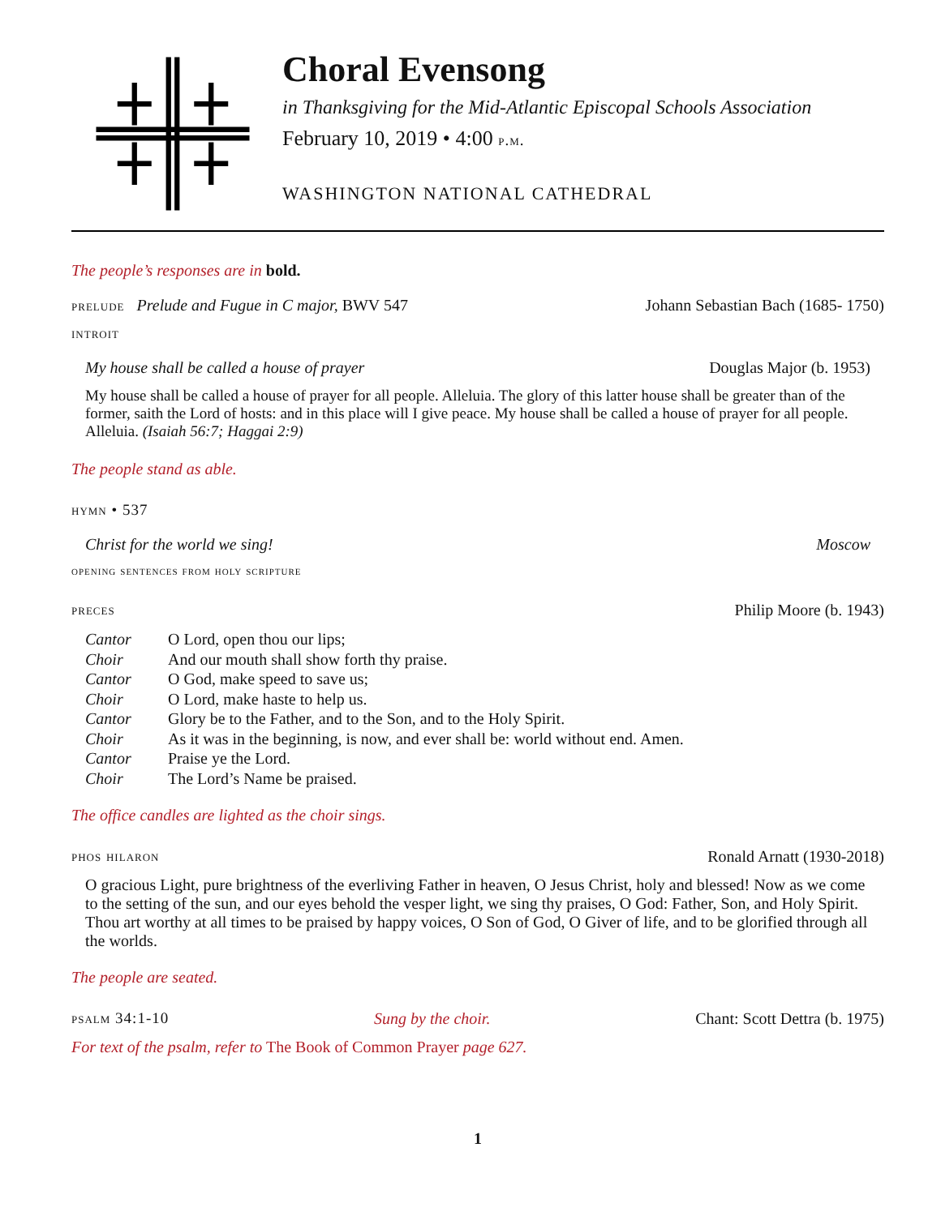Choral Evensong
in Thanksgiving for the Mid-Atlantic Episcopal Schools Association
February 10, 2019 • 4:00 p.m.
WASHINGTON NATIONAL CATHEDRAL
The people’s responses are in bold.
prelude Prelude and Fugue in C major, BWV 547 Johann Sebastian Bach (1685- 1750)
introit
My house shall be called a house of prayer Douglas Major (b. 1953)
My house shall be called a house of prayer for all people. Alleluia. The glory of this latter house shall be greater than of the former, saith the Lord of hosts: and in this place will I give peace. My house shall be called a house of prayer for all people. Alleluia. (Isaiah 56:7; Haggai 2:9)
The people stand as able.
hymn • 537
Christ for the world we sing! Moscow
opening sentences from holy scripture
preces Philip Moore (b. 1943)
| Cantor | O Lord, open thou our lips; |
| Choir | And our mouth shall show forth thy praise. |
| Cantor | O God, make speed to save us; |
| Choir | O Lord, make haste to help us. |
| Cantor | Glory be to the Father, and to the Son, and to the Holy Spirit. |
| Choir | As it was in the beginning, is now, and ever shall be: world without end. Amen. |
| Cantor | Praise ye the Lord. |
| Choir | The Lord’s Name be praised. |
The office candles are lighted as the choir sings.
phos hilaron Ronald Arnatt (1930-2018)
O gracious Light, pure brightness of the everliving Father in heaven, O Jesus Christ, holy and blessed! Now as we come to the setting of the sun, and our eyes behold the vesper light, we sing thy praises, O God: Father, Son, and Holy Spirit. Thou art worthy at all times to be praised by happy voices, O Son of God, O Giver of life, and to be glorified through all the worlds.
The people are seated.
psalm 34:1-10 Sung by the choir. Chant: Scott Dettra (b. 1975)
For text of the psalm, refer to The Book of Common Prayer page 627.
1